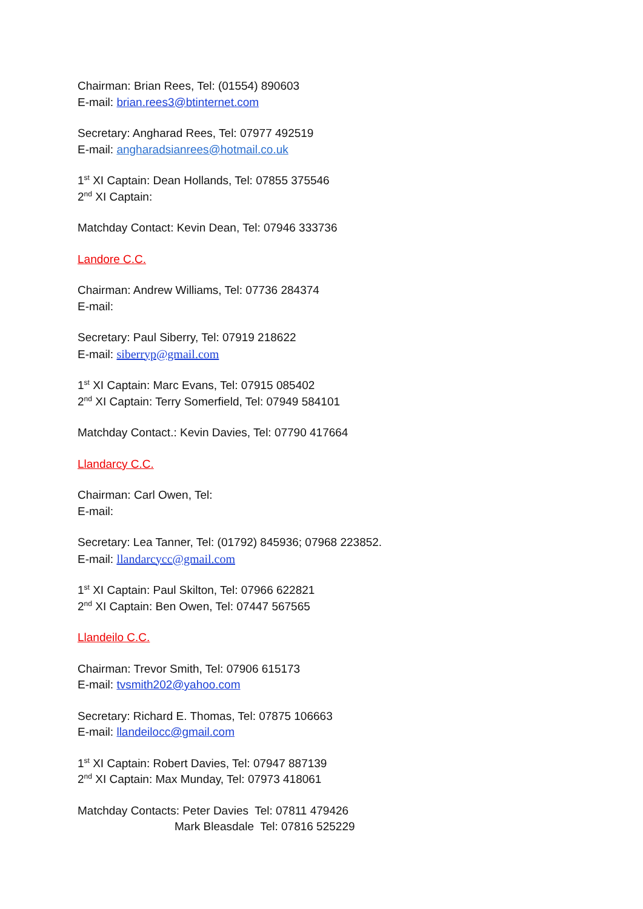Chairman: Brian Rees, Tel: (01554) 890603
E-mail: brian.rees3@btinternet.com
Secretary: Angharad Rees, Tel: 07977 492519
E-mail: angharadsianrees@hotmail.co.uk
1<sup>st</sup> XI Captain: Dean Hollands, Tel: 07855 375546
2<sup>nd</sup> XI Captain:
Matchday Contact: Kevin Dean, Tel: 07946 333736
Landore C.C.
Chairman: Andrew Williams, Tel: 07736 284374
E-mail:
Secretary: Paul Siberry, Tel: 07919 218622
E-mail: siberryp@gmail.com
1<sup>st</sup> XI Captain: Marc Evans, Tel: 07915 085402
2<sup>nd</sup> XI Captain: Terry Somerfield, Tel: 07949 584101
Matchday Contact.: Kevin Davies, Tel: 07790 417664
Llandarcy C.C.
Chairman: Carl Owen, Tel:
E-mail:
Secretary: Lea Tanner, Tel: (01792) 845936; 07968 223852.
E-mail: llandarcycc@gmail.com
1<sup>st</sup> XI Captain: Paul Skilton, Tel: 07966 622821
2<sup>nd</sup> XI Captain: Ben Owen, Tel: 07447 567565
Llandeilo C.C.
Chairman: Trevor Smith, Tel: 07906 615173
E-mail: tvsmith202@yahoo.com
Secretary: Richard E. Thomas, Tel: 07875 106663
E-mail: llandeilocc@gmail.com
1<sup>st</sup> XI Captain: Robert Davies, Tel: 07947 887139
2<sup>nd</sup> XI Captain: Max Munday, Tel: 07973 418061
Matchday Contacts: Peter Davies Tel: 07811 479426
Mark Bleasdale Tel: 07816 525229